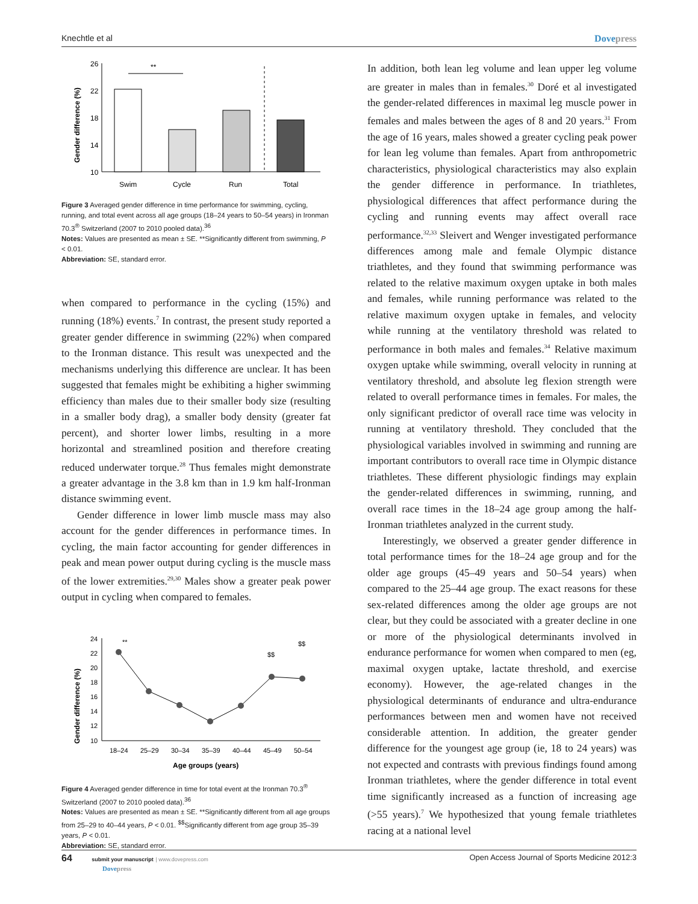Knechtle et al Dovepress
Gender difference (%)
26
22
18
14
10
**
Swim
Cycle
Run
Total
Figure 3 Averaged gender difference in time performance for swimming, cycling, running, and total event across all age groups (18–24 years to 50–54 years) in Ironman 70.3<sup>®</sup> Switzerland (2007 to 2010 pooled data).<sup>36</sup>
Notes: Values are presented as mean ± SE. **Significantly different from swimming, P < 0.01.
Abbreviation: SE, standard error.
when compared to performance in the cycling (15%) and running (18%) events.<sup>7</sup> In contrast, the present study reported a greater gender difference in swimming (22%) when compared to the Ironman distance. This result was unexpected and the mechanisms underlying this difference are unclear. It has been suggested that females might be exhibiting a higher swimming efficiency than males due to their smaller body size (resulting in a smaller body drag), a smaller body density (greater fat percent), and shorter lower limbs, resulting in a more horizontal and streamlined position and therefore creating reduced underwater torque.<sup>28</sup> Thus females might demonstrate a greater advantage in the 3.8 km than in 1.9 km half-Ironman distance swimming event.
Gender difference in lower limb muscle mass may also account for the gender differences in performance times. In cycling, the main factor accounting for gender differences in peak and mean power output during cycling is the muscle mass of the lower extremities.<sup>29,30</sup> Males show a greater peak power output in cycling when compared to females.
Gender difference (%)
24
22
20
18
16
14
12
10
**
$$
$$
18–24
25–29
30–34
35–39
40–44
45–49
50–54
Age groups (years)
Figure 4 Averaged gender difference in time for total event at the Ironman 70.3<sup>®</sup> Switzerland (2007 to 2010 pooled data).<sup>36</sup>
Notes: Values are presented as mean ± SE. **Significantly different from all age groups from 25–29 to 40–44 years, P < 0.01. <sup>$$</sup>Significantly different from age group 35–39 years, P < 0.01.
Abbreviation: SE, standard error.
In addition, both lean leg volume and lean upper leg volume are greater in males than in females.<sup>30</sup> Doré et al investigated the gender-related differences in maximal leg muscle power in females and males between the ages of 8 and 20 years.<sup>31</sup> From the age of 16 years, males showed a greater cycling peak power for lean leg volume than females. Apart from anthropometric characteristics, physiological characteristics may also explain the gender difference in performance. In triathletes, physiological differences that affect performance during the cycling and running events may affect overall race performance.<sup>32,33</sup> Sleivert and Wenger investigated performance differences among male and female Olympic distance triathletes, and they found that swimming performance was related to the relative maximum oxygen uptake in both males and females, while running performance was related to the relative maximum oxygen uptake in females, and velocity while running at the ventilatory threshold was related to performance in both males and females.<sup>34</sup> Relative maximum oxygen uptake while swimming, overall velocity in running at ventilatory threshold, and absolute leg flexion strength were related to overall performance times in females. For males, the only significant predictor of overall race time was velocity in running at ventilatory threshold. They concluded that the physiological variables involved in swimming and running are important contributors to overall race time in Olympic distance triathletes. These different physiologic findings may explain the gender-related differences in swimming, running, and overall race times in the 18–24 age group among the half-Ironman triathletes analyzed in the current study.
Interestingly, we observed a greater gender difference in total performance times for the 18–24 age group and for the older age groups (45–49 years and 50–54 years) when compared to the 25–44 age group. The exact reasons for these sex-related differences among the older age groups are not clear, but they could be associated with a greater decline in one or more of the physiological determinants involved in endurance performance for women when compared to men (eg, maximal oxygen uptake, lactate threshold, and exercise economy). However, the age-related changes in the physiological determinants of endurance and ultra-endurance performances between men and women have not received considerable attention. In addition, the greater gender difference for the youngest age group (ie, 18 to 24 years) was not expected and contrasts with previous findings found among Ironman triathletes, where the gender difference in total event time significantly increased as a function of increasing age (>55 years).<sup>7</sup> We hypothesized that young female triathletes racing at a national level
64 submit your manuscript | www.dovepress.com
Dovepress Open Access Journal of Sports Medicine 2012:3